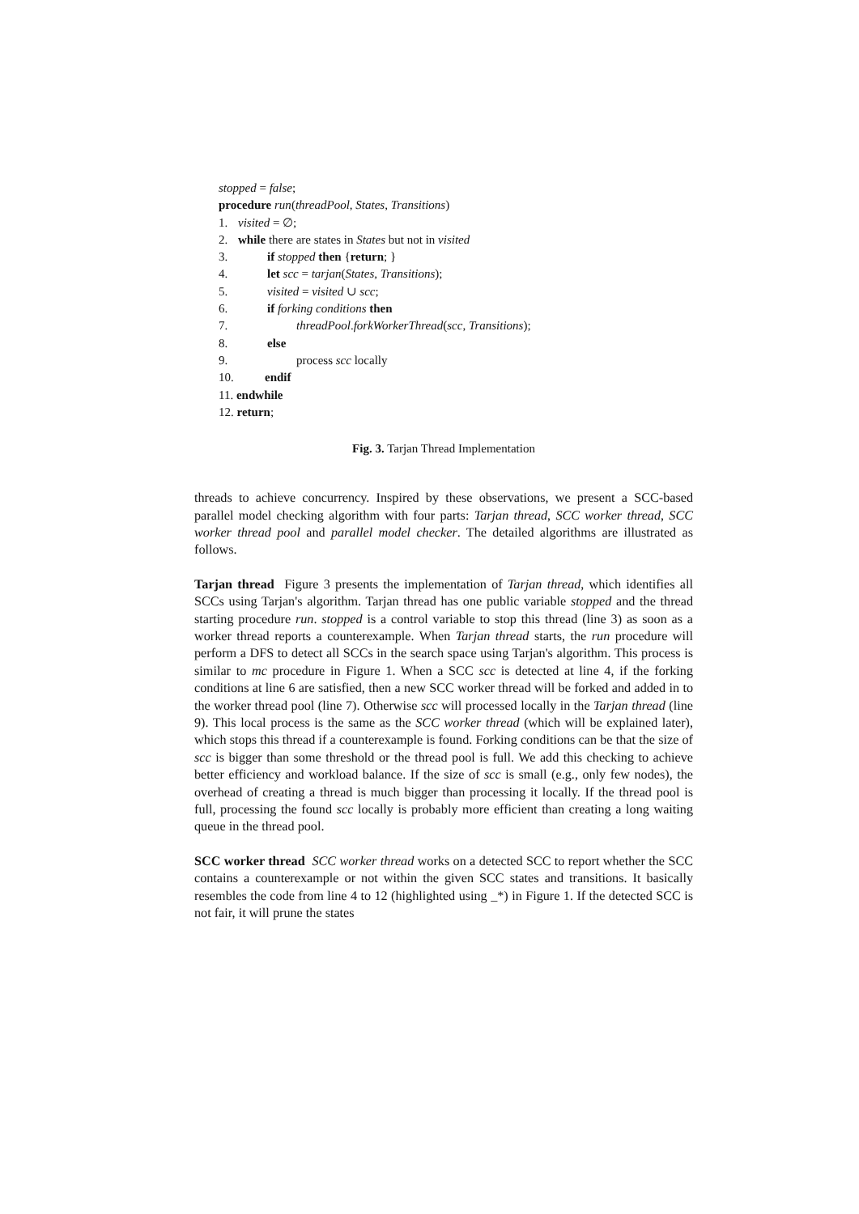stopped = false;
procedure run(threadPool, States, Transitions)
1. visited = ∅;
2. while there are states in States but not in visited
3. if stopped then {return; }
4. let scc = tarjan(States, Transitions);
5. visited = visited ∪ scc;
6. if forking conditions then
7. threadPool.forkWorkerThread(scc, Transitions);
8. else
9. process scc locally
10. endif
11. endwhile
12. return;
Fig. 3. Tarjan Thread Implementation
threads to achieve concurrency. Inspired by these observations, we present a SCC-based parallel model checking algorithm with four parts: Tarjan thread, SCC worker thread, SCC worker thread pool and parallel model checker. The detailed algorithms are illustrated as follows.
Tarjan thread Figure 3 presents the implementation of Tarjan thread, which identifies all SCCs using Tarjan's algorithm. Tarjan thread has one public variable stopped and the thread starting procedure run. stopped is a control variable to stop this thread (line 3) as soon as a worker thread reports a counterexample. When Tarjan thread starts, the run procedure will perform a DFS to detect all SCCs in the search space using Tarjan's algorithm. This process is similar to mc procedure in Figure 1. When a SCC scc is detected at line 4, if the forking conditions at line 6 are satisfied, then a new SCC worker thread will be forked and added in to the worker thread pool (line 7). Otherwise scc will processed locally in the Tarjan thread (line 9). This local process is the same as the SCC worker thread (which will be explained later), which stops this thread if a counterexample is found. Forking conditions can be that the size of scc is bigger than some threshold or the thread pool is full. We add this checking to achieve better efficiency and workload balance. If the size of scc is small (e.g., only few nodes), the overhead of creating a thread is much bigger than processing it locally. If the thread pool is full, processing the found scc locally is probably more efficient than creating a long waiting queue in the thread pool.
SCC worker thread SCC worker thread works on a detected SCC to report whether the SCC contains a counterexample or not within the given SCC states and transitions. It basically resembles the code from line 4 to 12 (highlighted using _*) in Figure 1. If the detected SCC is not fair, it will prune the states